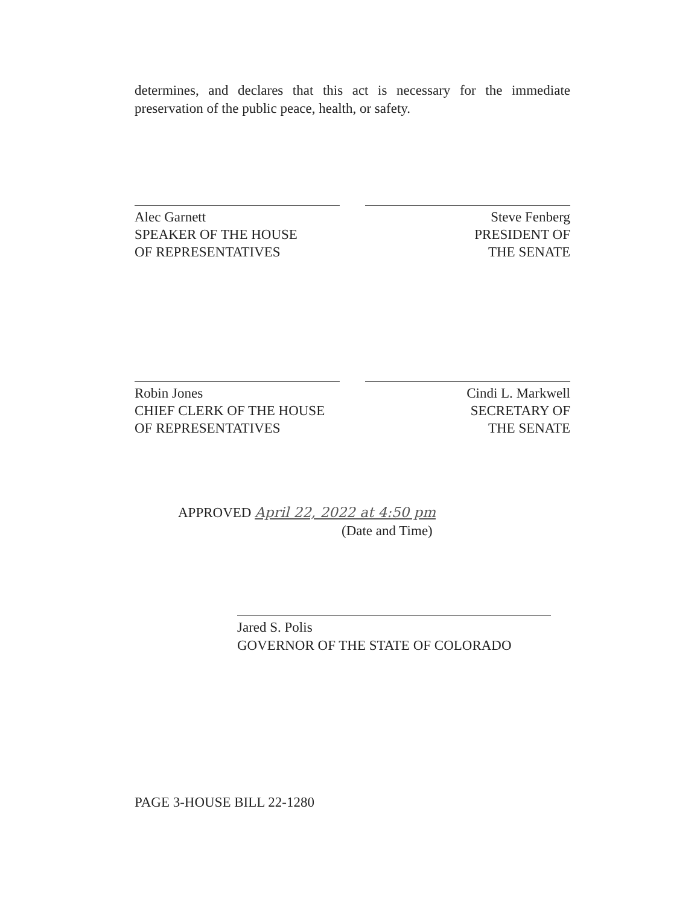determines, and declares that this act is necessary for the immediate preservation of the public peace, health, or safety.
Alec Garnett
SPEAKER OF THE HOUSE
OF REPRESENTATIVES
Steve Fenberg
PRESIDENT OF
THE SENATE
Robin Jones
CHIEF CLERK OF THE HOUSE
OF REPRESENTATIVES
Cindi L. Markwell
SECRETARY OF
THE SENATE
APPROVED April 22, 2022 at 4:50 pm
(Date and Time)
Jared S. Polis
GOVERNOR OF THE STATE OF COLORADO
PAGE 3-HOUSE BILL 22-1280